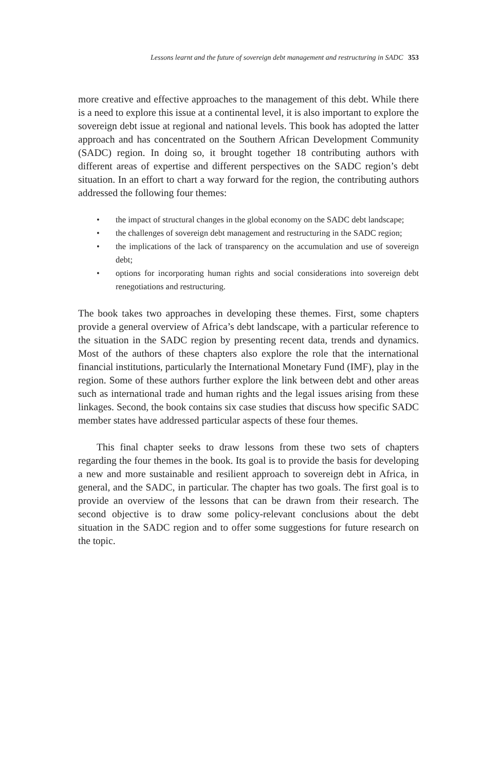Lessons learnt and the future of sovereign debt management and restructuring in SADC 353
more creative and effective approaches to the management of this debt. While there is a need to explore this issue at a continental level, it is also important to explore the sovereign debt issue at regional and national levels. This book has adopted the latter approach and has concentrated on the Southern African Development Community (SADC) region. In doing so, it brought together 18 contributing authors with different areas of expertise and different perspectives on the SADC region’s debt situation. In an effort to chart a way forward for the region, the contributing authors addressed the following four themes:
• the impact of structural changes in the global economy on the SADC debt landscape;
• the challenges of sovereign debt management and restructuring in the SADC region;
• the implications of the lack of transparency on the accumulation and use of sovereign debt;
• options for incorporating human rights and social considerations into sovereign debt renegotiations and restructuring.
The book takes two approaches in developing these themes. First, some chapters provide a general overview of Africa’s debt landscape, with a particular reference to the situation in the SADC region by presenting recent data, trends and dynamics. Most of the authors of these chapters also explore the role that the international financial institutions, particularly the International Monetary Fund (IMF), play in the region. Some of these authors further explore the link between debt and other areas such as international trade and human rights and the legal issues arising from these linkages. Second, the book contains six case studies that discuss how specific SADC member states have addressed particular aspects of these four themes.
This final chapter seeks to draw lessons from these two sets of chapters regarding the four themes in the book. Its goal is to provide the basis for developing a new and more sustainable and resilient approach to sovereign debt in Africa, in general, and the SADC, in particular. The chapter has two goals. The first goal is to provide an overview of the lessons that can be drawn from their research. The second objective is to draw some policy-relevant conclusions about the debt situation in the SADC region and to offer some suggestions for future research on the topic.